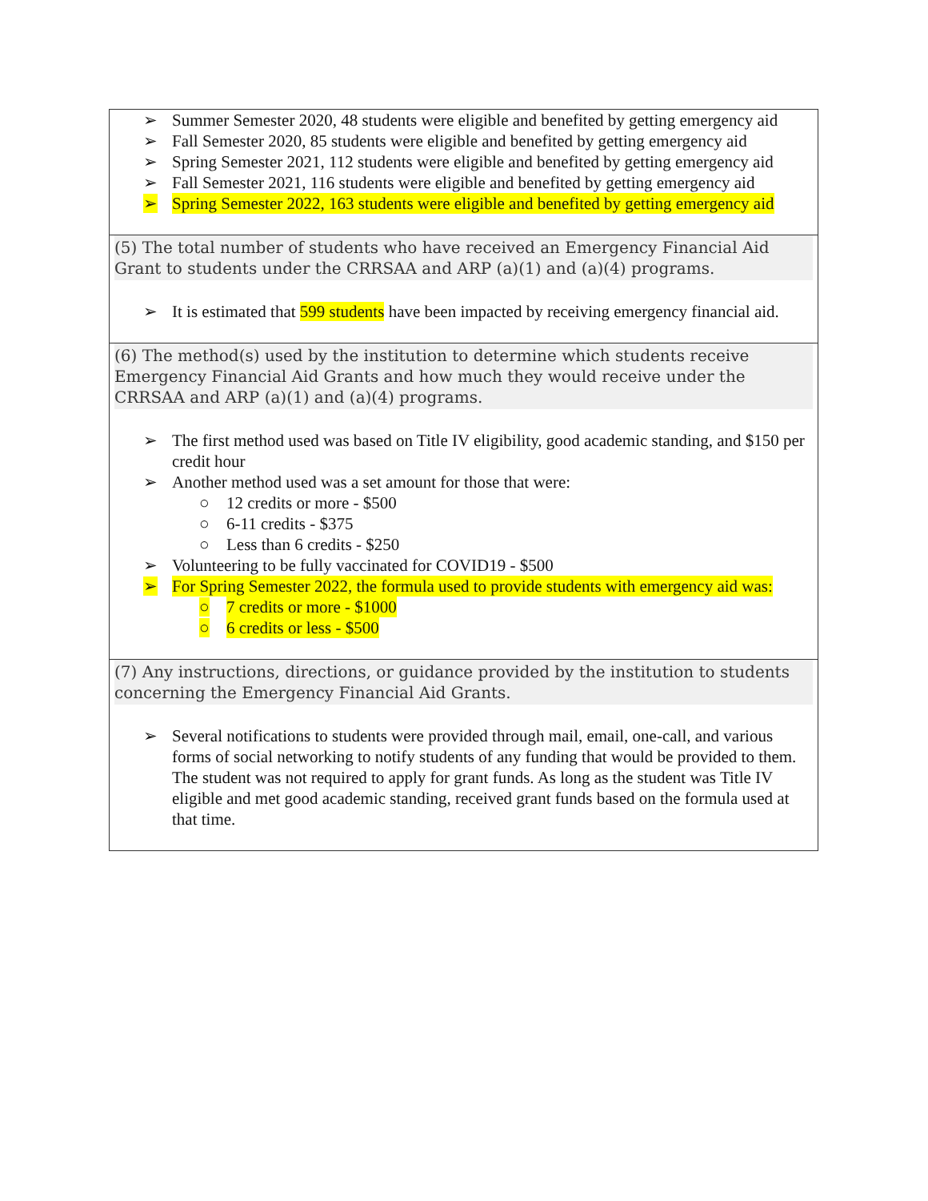| ➢ Summer Semester 2020, 48 students were eligible and benefited by getting emergency aid ➢ Fall Semester 2020, 85 students were eligible and benefited by getting emergency aid ➢ Spring Semester 2021, 112 students were eligible and benefited by getting emergency aid ➢ Fall Semester 2021, 116 students were eligible and benefited by getting emergency aid ➢ Spring Semester 2022, 163 students were eligible and benefited by getting emergency aid |
| (5) The total number of students who have received an Emergency Financial Aid Grant to students under the CRRSAA and ARP (a)(1) and (a)(4) programs. ➢ It is estimated that 599 students have been impacted by receiving emergency financial aid. |
| (6) The method(s) used by the institution to determine which students receive Emergency Financial Aid Grants and how much they would receive under the CRRSAA and ARP (a)(1) and (a)(4) programs. ➢ The first method used was based on Title IV eligibility, good academic standing, and $150 per credit hour ➢ Another method used was a set amount for those that were: ○ 12 credits or more - $500 ○ 6-11 credits - $375 ○ Less than 6 credits - $250 ➢ Volunteering to be fully vaccinated for COVID19 - $500 ➢ For Spring Semester 2022, the formula used to provide students with emergency aid was: ○ 7 credits or more - $1000 ○ 6 credits or less - $500 |
| (7) Any instructions, directions, or guidance provided by the institution to students concerning the Emergency Financial Aid Grants. ➢ Several notifications to students were provided through mail, email, one-call, and various forms of social networking to notify students of any funding that would be provided to them. The student was not required to apply for grant funds. As long as the student was Title IV eligible and met good academic standing, received grant funds based on the formula used at that time. |